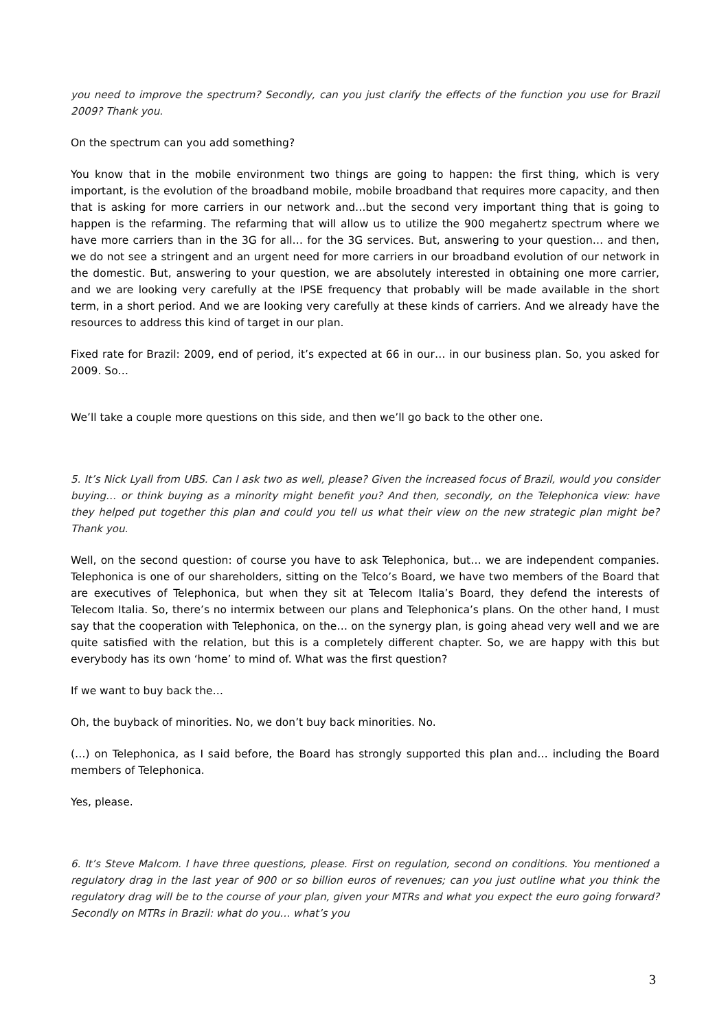you need to improve the spectrum? Secondly, can you just clarify the effects of the function you use for Brazil 2009? Thank you.
On the spectrum can you add something?
You know that in the mobile environment two things are going to happen: the first thing, which is very important, is the evolution of the broadband mobile, mobile broadband that requires more capacity, and then that is asking for more carriers in our network and…but the second very important thing that is going to happen is the refarming. The refarming that will allow us to utilize the 900 megahertz spectrum where we have more carriers than in the 3G for all… for the 3G services. But, answering to your question… and then, we do not see a stringent and an urgent need for more carriers in our broadband evolution of our network in the domestic. But, answering to your question, we are absolutely interested in obtaining one more carrier, and we are looking very carefully at the IPSE frequency that probably will be made available in the short term, in a short period. And we are looking very carefully at these kinds of carriers. And we already have the resources to address this kind of target in our plan.
Fixed rate for Brazil: 2009, end of period, it’s expected at 66 in our… in our business plan. So, you asked for 2009. So…
We’ll take a couple more questions on this side, and then we’ll go back to the other one.
5. It’s Nick Lyall from UBS. Can I ask two as well, please? Given the increased focus of Brazil, would you consider buying… or think buying as a minority might benefit you? And then, secondly, on the Telephonica view: have they helped put together this plan and could you tell us what their view on the new strategic plan might be? Thank you.
Well, on the second question: of course you have to ask Telephonica, but… we are independent companies. Telephonica is one of our shareholders, sitting on the Telco’s Board, we have two members of the Board that are executives of Telephonica, but when they sit at Telecom Italia’s Board, they defend the interests of Telecom Italia. So, there’s no intermix between our plans and Telephonica’s plans. On the other hand, I must say that the cooperation with Telephonica, on the… on the synergy plan, is going ahead very well and we are quite satisfied with the relation, but this is a completely different chapter. So, we are happy with this but everybody has its own ‘home’ to mind of. What was the first question?
If we want to buy back the…
Oh, the buyback of minorities. No, we don’t buy back minorities. No.
(…) on Telephonica, as I said before, the Board has strongly supported this plan and… including the Board members of Telephonica.
Yes, please.
6. It’s Steve Malcom. I have three questions, please. First on regulation, second on conditions. You mentioned a regulatory drag in the last year of 900 or so billion euros of revenues; can you just outline what you think the regulatory drag will be to the course of your plan, given your MTRs and what you expect the euro going forward? Secondly on MTRs in Brazil: what do you… what’s you
3